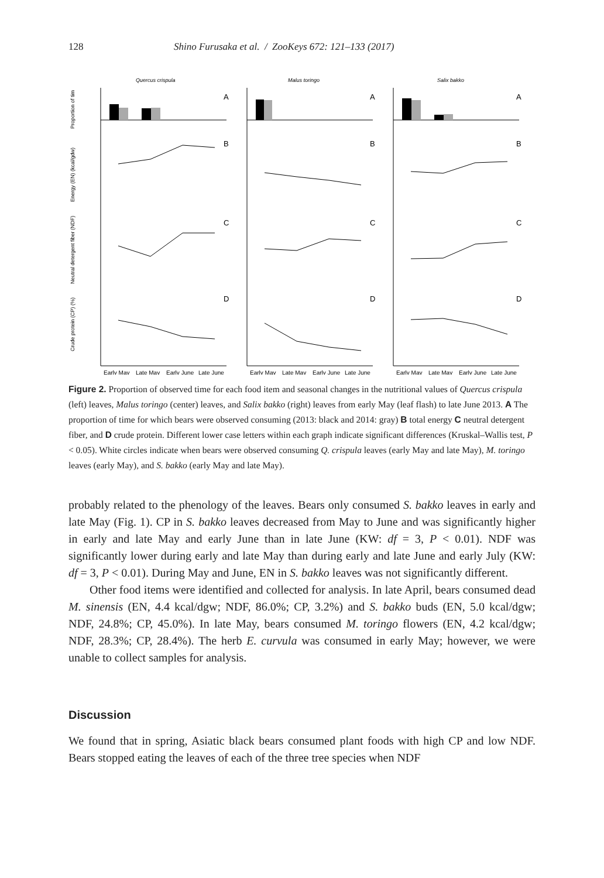128 Shino Furusaka et al. / ZooKeys 672: 121–133 (2017)
Quercus crispula
Malus toringo
Salix bakko
Proportion of tim
Energy (EN) (kcal/gdw)
Neutral detergent fiber (NDF)
Crude protein (CP) (%)
A
A
A
B
B
B
C
C
C
D
D
D
Early May
Late May
Early June
Late June
Early May
Late May
Early June
Late June
Early May
Late May
Early June
Late June
Figure 2. Proportion of observed time for each food item and seasonal changes in the nutritional values of Quercus crispula (left) leaves, Malus toringo (center) leaves, and Salix bakko (right) leaves from early May (leaf flash) to late June 2013. A The proportion of time for which bears were observed consuming (2013: black and 2014: gray) B total energy C neutral detergent fiber, and D crude protein. Different lower case letters within each graph indicate significant differences (Kruskal–Wallis test, P < 0.05). White circles indicate when bears were observed consuming Q. crispula leaves (early May and late May), M. toringo leaves (early May), and S. bakko (early May and late May).
probably related to the phenology of the leaves. Bears only consumed S. bakko leaves in early and late May (Fig. 1). CP in S. bakko leaves decreased from May to June and was significantly higher in early and late May and early June than in late June (KW: df = 3, P < 0.01). NDF was significantly lower during early and late May than during early and late June and early July (KW: df = 3, P < 0.01). During May and June, EN in S. bakko leaves was not significantly different.
Other food items were identified and collected for analysis. In late April, bears consumed dead M. sinensis (EN, 4.4 kcal/dgw; NDF, 86.0%; CP, 3.2%) and S. bakko buds (EN, 5.0 kcal/dgw; NDF, 24.8%; CP, 45.0%). In late May, bears consumed M. toringo flowers (EN, 4.2 kcal/dgw; NDF, 28.3%; CP, 28.4%). The herb E. curvula was consumed in early May; however, we were unable to collect samples for analysis.
Discussion
We found that in spring, Asiatic black bears consumed plant foods with high CP and low NDF. Bears stopped eating the leaves of each of the three tree species when NDF